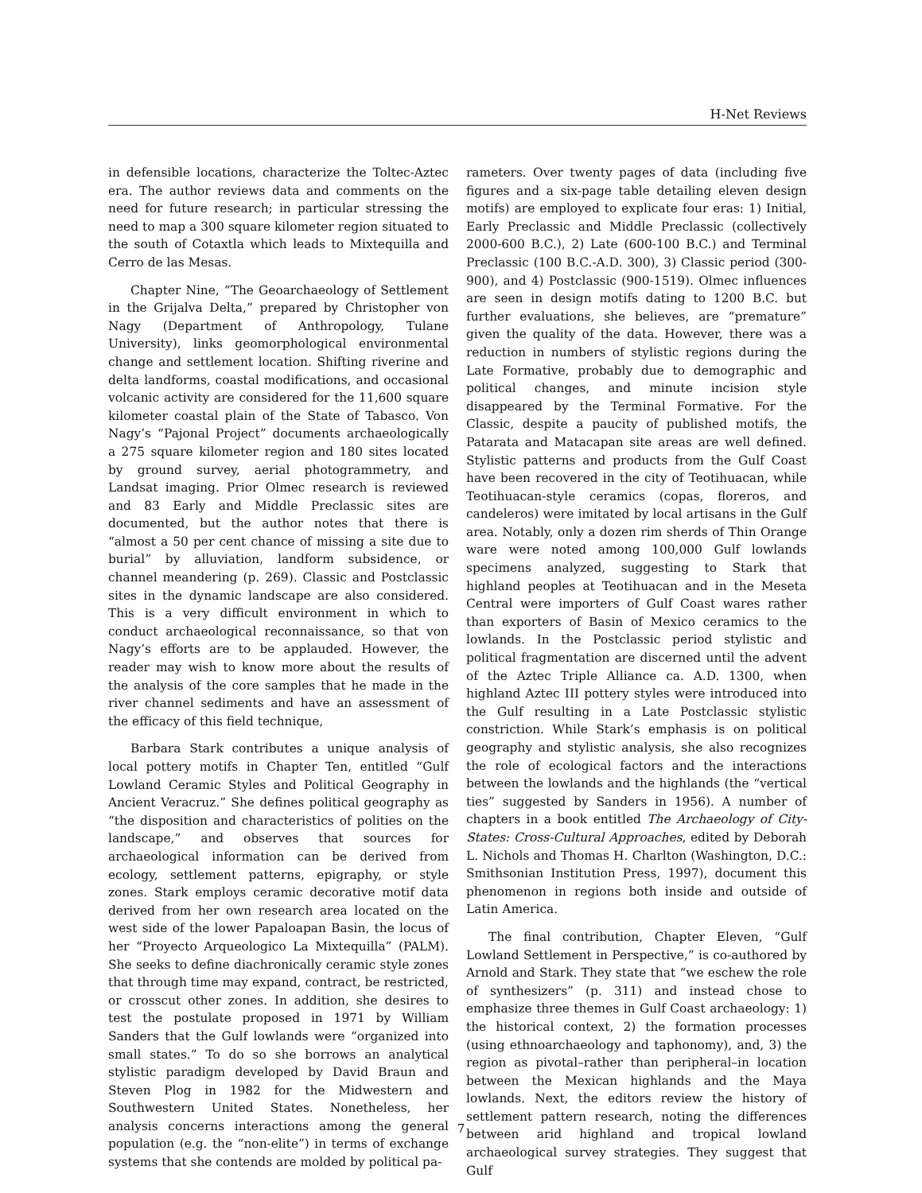H-Net Reviews
in defensible locations, characterize the Toltec-Aztec era. The author reviews data and comments on the need for future research; in particular stressing the need to map a 300 square kilometer region situated to the south of Cotaxtla which leads to Mixtequilla and Cerro de las Mesas.
Chapter Nine, “The Geoarchaeology of Settlement in the Grijalva Delta,” prepared by Christopher von Nagy (Department of Anthropology, Tulane University), links geomorphological environmental change and settlement location. Shifting riverine and delta landforms, coastal modifications, and occasional volcanic activity are considered for the 11,600 square kilometer coastal plain of the State of Tabasco. Von Nagy’s “Pajonal Project” documents archaeologically a 275 square kilometer region and 180 sites located by ground survey, aerial photogrammetry, and Landsat imaging. Prior Olmec research is reviewed and 83 Early and Middle Preclassic sites are documented, but the author notes that there is “almost a 50 per cent chance of missing a site due to burial” by alluviation, landform subsidence, or channel meandering (p. 269). Classic and Postclassic sites in the dynamic landscape are also considered. This is a very difficult environment in which to conduct archaeological reconnaissance, so that von Nagy’s efforts are to be applauded. However, the reader may wish to know more about the results of the analysis of the core samples that he made in the river channel sediments and have an assessment of the efficacy of this field technique,
Barbara Stark contributes a unique analysis of local pottery motifs in Chapter Ten, entitled “Gulf Lowland Ceramic Styles and Political Geography in Ancient Veracruz.” She defines political geography as “the disposition and characteristics of polities on the landscape,” and observes that sources for archaeological information can be derived from ecology, settlement patterns, epigraphy, or style zones. Stark employs ceramic decorative motif data derived from her own research area located on the west side of the lower Papaloapan Basin, the locus of her “Proyecto Arqueologico La Mixtequilla” (PALM). She seeks to define diachronically ceramic style zones that through time may expand, contract, be restricted, or crosscut other zones. In addition, she desires to test the postulate proposed in 1971 by William Sanders that the Gulf lowlands were “organized into small states.” To do so she borrows an analytical stylistic paradigm developed by David Braun and Steven Plog in 1982 for the Midwestern and Southwestern United States. Nonetheless, her analysis concerns interactions among the general population (e.g. the “non-elite”) in terms of exchange systems that she contends are molded by political pa-
rameters. Over twenty pages of data (including five figures and a six-page table detailing eleven design motifs) are employed to explicate four eras: 1) Initial, Early Preclassic and Middle Preclassic (collectively 2000-600 B.C.), 2) Late (600-100 B.C.) and Terminal Preclassic (100 B.C.-A.D. 300), 3) Classic period (300-900), and 4) Postclassic (900-1519). Olmec influences are seen in design motifs dating to 1200 B.C. but further evaluations, she believes, are “premature” given the quality of the data. However, there was a reduction in numbers of stylistic regions during the Late Formative, probably due to demographic and political changes, and minute incision style disappeared by the Terminal Formative. For the Classic, despite a paucity of published motifs, the Patarata and Matacapan site areas are well defined. Stylistic patterns and products from the Gulf Coast have been recovered in the city of Teotihuacan, while Teotihuacan-style ceramics (copas, floreros, and candeleros) were imitated by local artisans in the Gulf area. Notably, only a dozen rim sherds of Thin Orange ware were noted among 100,000 Gulf lowlands specimens analyzed, suggesting to Stark that highland peoples at Teotihuacan and in the Meseta Central were importers of Gulf Coast wares rather than exporters of Basin of Mexico ceramics to the lowlands. In the Postclassic period stylistic and political fragmentation are discerned until the advent of the Aztec Triple Alliance ca. A.D. 1300, when highland Aztec III pottery styles were introduced into the Gulf resulting in a Late Postclassic stylistic constriction. While Stark’s emphasis is on political geography and stylistic analysis, she also recognizes the role of ecological factors and the interactions between the lowlands and the highlands (the “vertical ties” suggested by Sanders in 1956). A number of chapters in a book entitled The Archaeology of City-States: Cross-Cultural Approaches, edited by Deborah L. Nichols and Thomas H. Charlton (Washington, D.C.: Smithsonian Institution Press, 1997), document this phenomenon in regions both inside and outside of Latin America.
The final contribution, Chapter Eleven, “Gulf Lowland Settlement in Perspective,” is co-authored by Arnold and Stark. They state that “we eschew the role of synthesizers” (p. 311) and instead chose to emphasize three themes in Gulf Coast archaeology: 1) the historical context, 2) the formation processes (using ethnoarchaeology and taphonomy), and, 3) the region as pivotal–rather than peripheral–in location between the Mexican highlands and the Maya lowlands. Next, the editors review the history of settlement pattern research, noting the differences between arid highland and tropical lowland archaeological survey strategies. They suggest that Gulf
7